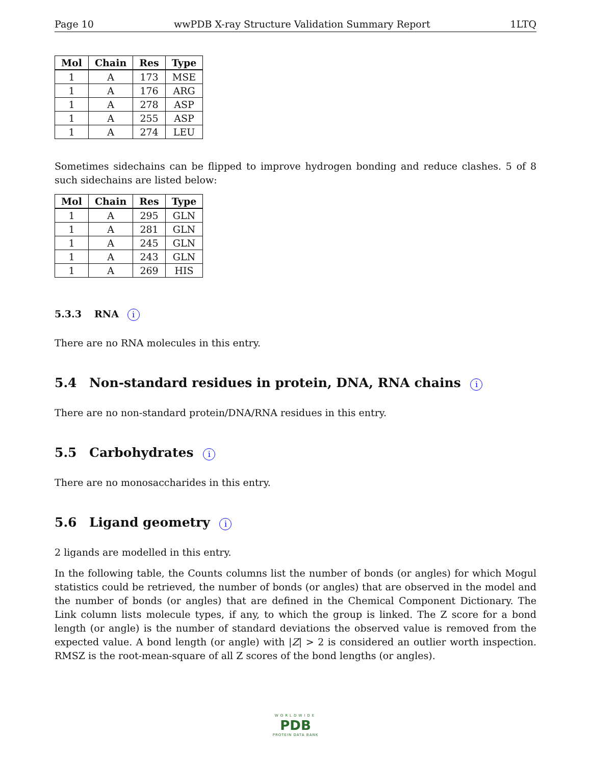Page 10 wwPDB X-ray Structure Validation Summary Report 1LTQ
| Mol | Chain | Res | Type |
| --- | --- | --- | --- |
| 1 | A | 173 | MSE |
| 1 | A | 176 | ARG |
| 1 | A | 278 | ASP |
| 1 | A | 255 | ASP |
| 1 | A | 274 | LEU |
Sometimes sidechains can be flipped to improve hydrogen bonding and reduce clashes. 5 of 8 such sidechains are listed below:
| Mol | Chain | Res | Type |
| --- | --- | --- | --- |
| 1 | A | 295 | GLN |
| 1 | A | 281 | GLN |
| 1 | A | 245 | GLN |
| 1 | A | 243 | GLN |
| 1 | A | 269 | HIS |
5.3.3 RNA i
There are no RNA molecules in this entry.
5.4 Non-standard residues in protein, DNA, RNA chains i
There are no non-standard protein/DNA/RNA residues in this entry.
5.5 Carbohydrates i
There are no monosaccharides in this entry.
5.6 Ligand geometry i
2 ligands are modelled in this entry.
In the following table, the Counts columns list the number of bonds (or angles) for which Mogul statistics could be retrieved, the number of bonds (or angles) that are observed in the model and the number of bonds (or angles) that are defined in the Chemical Component Dictionary. The Link column lists molecule types, if any, to which the group is linked. The Z score for a bond length (or angle) is the number of standard deviations the observed value is removed from the expected value. A bond length (or angle) with |Z| > 2 is considered an outlier worth inspection. RMSZ is the root-mean-square of all Z scores of the bond lengths (or angles).
WORLDWIDE
PDB
PROTEIN DATA BANK